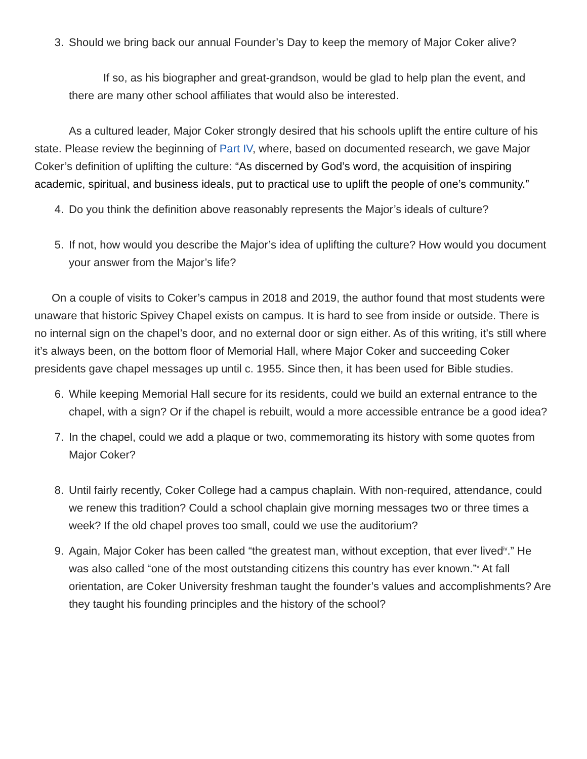3. Should we bring back our annual Founder’s Day to keep the memory of Major Coker alive?
If so, as his biographer and great-grandson, would be glad to help plan the event, and there are many other school affiliates that would also be interested.
As a cultured leader, Major Coker strongly desired that his schools uplift the entire culture of his state. Please review the beginning of Part IV, where, based on documented research, we gave Major Coker’s definition of uplifting the culture: “As discerned by God’s word, the acquisition of inspiring academic, spiritual, and business ideals, put to practical use to uplift the people of one’s community.”
4. Do you think the definition above reasonably represents the Major’s ideals of culture?
5. If not, how would you describe the Major’s idea of uplifting the culture? How would you document your answer from the Major’s life?
On a couple of visits to Coker’s campus in 2018 and 2019, the author found that most students were unaware that historic Spivey Chapel exists on campus. It is hard to see from inside or outside. There is no internal sign on the chapel’s door, and no external door or sign either. As of this writing, it’s still where it’s always been, on the bottom floor of Memorial Hall, where Major Coker and succeeding Coker presidents gave chapel messages up until c. 1955. Since then, it has been used for Bible studies.
6. While keeping Memorial Hall secure for its residents, could we build an external entrance to the chapel, with a sign? Or if the chapel is rebuilt, would a more accessible entrance be a good idea?
7. In the chapel, could we add a plaque or two, commemorating its history with some quotes from Major Coker?
8. Until fairly recently, Coker College had a campus chaplain. With non-required, attendance, could we renew this tradition? Could a school chaplain give morning messages two or three times a week? If the old chapel proves too small, could we use the auditorium?
9. Again, Major Coker has been called “the greatest man, without exception, that ever lived<sup>iv</sup>.” He was also called “one of the most outstanding citizens this country has ever known.”<sup>v</sup> At fall orientation, are Coker University freshman taught the founder’s values and accomplishments? Are they taught his founding principles and the history of the school?